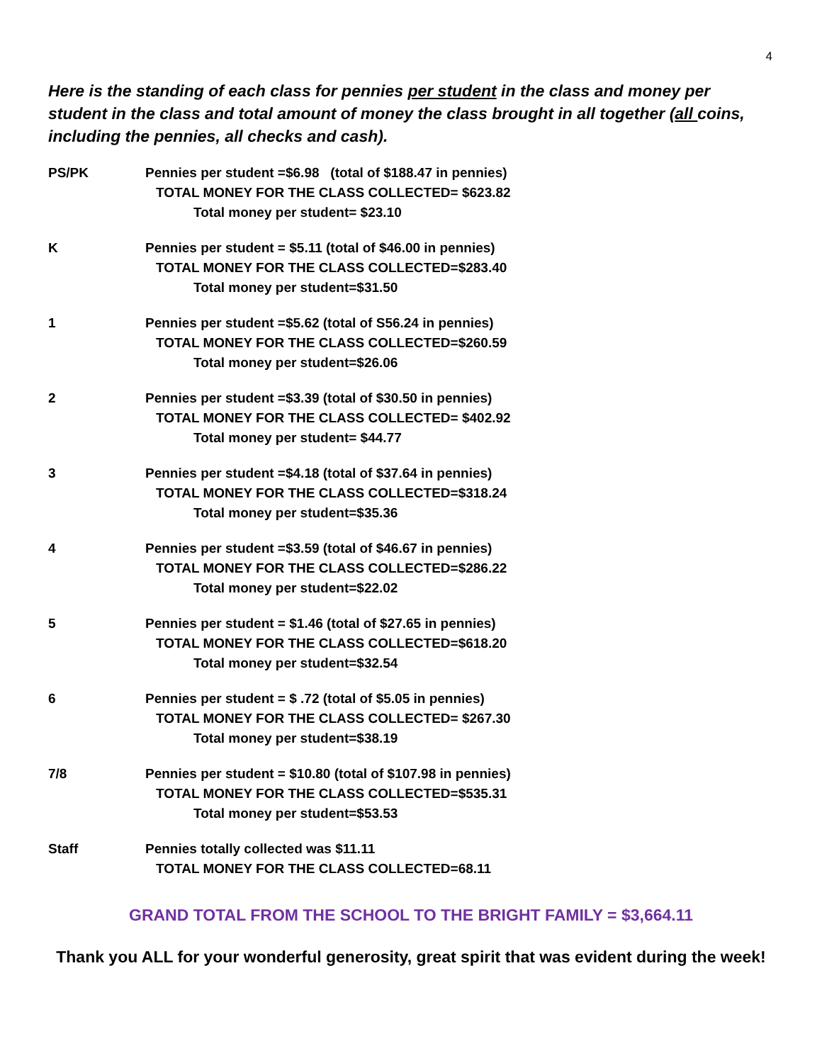4
Here is the standing of each class for pennies per student in the class and money per student in the class and total amount of money the class brought in all together (all coins, including the pennies, all checks and cash).
PS/PK Pennies per student =$6.98 (total of $188.47 in pennies)
TOTAL MONEY FOR THE CLASS COLLECTED= $623.82
Total money per student= $23.10
K Pennies per student = $5.11 (total of $46.00 in pennies)
TOTAL MONEY FOR THE CLASS COLLECTED=$283.40
Total money per student=$31.50
1 Pennies per student =$5.62 (total of S56.24 in pennies)
TOTAL MONEY FOR THE CLASS COLLECTED=$260.59
Total money per student=$26.06
2 Pennies per student =$3.39 (total of $30.50 in pennies)
TOTAL MONEY FOR THE CLASS COLLECTED= $402.92
Total money per student= $44.77
3 Pennies per student =$4.18 (total of $37.64 in pennies)
TOTAL MONEY FOR THE CLASS COLLECTED=$318.24
Total money per student=$35.36
4 Pennies per student =$3.59 (total of $46.67 in pennies)
TOTAL MONEY FOR THE CLASS COLLECTED=$286.22
Total money per student=$22.02
5 Pennies per student = $1.46 (total of $27.65 in pennies)
TOTAL MONEY FOR THE CLASS COLLECTED=$618.20
Total money per student=$32.54
6 Pennies per student = $ .72 (total of $5.05 in pennies)
TOTAL MONEY FOR THE CLASS COLLECTED= $267.30
Total money per student=$38.19
7/8 Pennies per student = $10.80 (total of $107.98 in pennies)
TOTAL MONEY FOR THE CLASS COLLECTED=$535.31
Total money per student=$53.53
Staff Pennies totally collected was $11.11
TOTAL MONEY FOR THE CLASS COLLECTED=68.11
GRAND TOTAL FROM THE SCHOOL TO THE BRIGHT FAMILY = $3,664.11
Thank you ALL for your wonderful generosity, great spirit that was evident during the week!